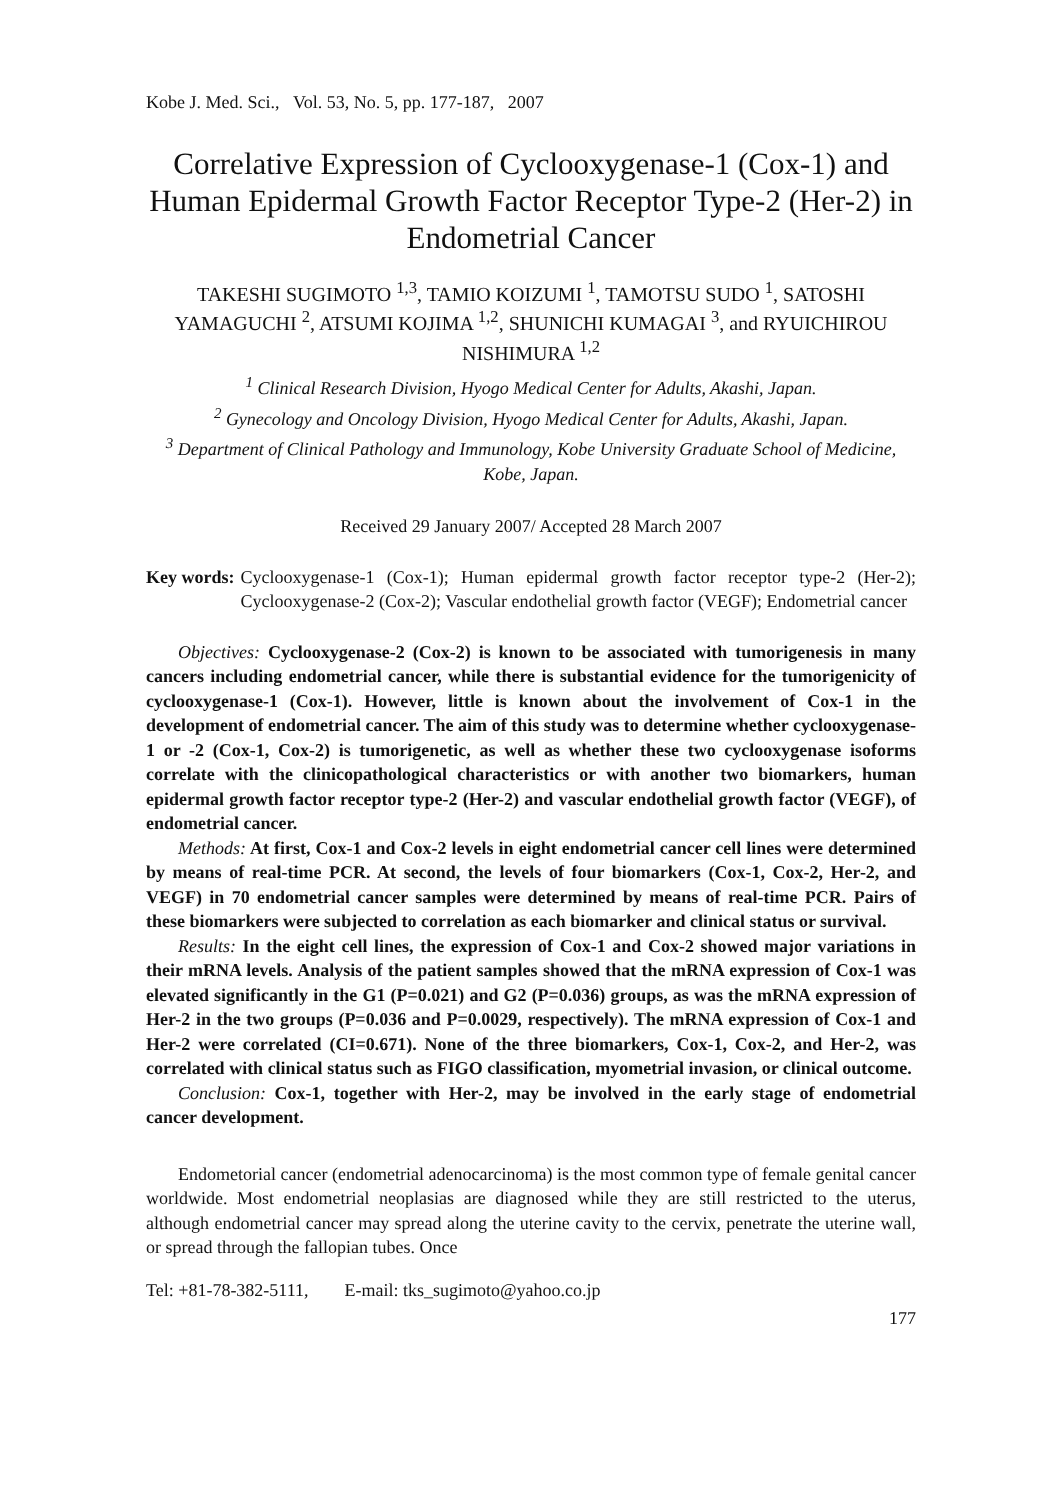Kobe J. Med. Sci., Vol. 53, No. 5, pp. 177-187, 2007
Correlative Expression of Cyclooxygenase-1 (Cox-1) and Human Epidermal Growth Factor Receptor Type-2 (Her-2) in Endometrial Cancer
TAKESHI SUGIMOTO <sup>1,3</sup>, TAMIO KOIZUMI <sup>1</sup>, TAMOTSU SUDO <sup>1</sup>, SATOSHI YAMAGUCHI <sup>2</sup>, ATSUMI KOJIMA <sup>1,2</sup>, SHUNICHI KUMAGAI <sup>3</sup>, and RYUICHIROU NISHIMURA <sup>1,2</sup>
<sup>1</sup> Clinical Research Division, Hyogo Medical Center for Adults, Akashi, Japan.
<sup>2</sup> Gynecology and Oncology Division, Hyogo Medical Center for Adults, Akashi, Japan.
<sup>3</sup> Department of Clinical Pathology and Immunology, Kobe University Graduate School of Medicine, Kobe, Japan.
Received 29 January 2007/ Accepted 28 March 2007
Key words: Cyclooxygenase-1 (Cox-1); Human epidermal growth factor receptor type-2 (Her-2); Cyclooxygenase-2 (Cox-2); Vascular endothelial growth factor (VEGF); Endometrial cancer
Objectives: Cyclooxygenase-2 (Cox-2) is known to be associated with tumorigenesis in many cancers including endometrial cancer, while there is substantial evidence for the tumorigenicity of cyclooxygenase-1 (Cox-1). However, little is known about the involvement of Cox-1 in the development of endometrial cancer. The aim of this study was to determine whether cyclooxygenase-1 or -2 (Cox-1, Cox-2) is tumorigenetic, as well as whether these two cyclooxygenase isoforms correlate with the clinicopathological characteristics or with another two biomarkers, human epidermal growth factor receptor type-2 (Her-2) and vascular endothelial growth factor (VEGF), of endometrial cancer.
Methods: At first, Cox-1 and Cox-2 levels in eight endometrial cancer cell lines were determined by means of real-time PCR. At second, the levels of four biomarkers (Cox-1, Cox-2, Her-2, and VEGF) in 70 endometrial cancer samples were determined by means of real-time PCR. Pairs of these biomarkers were subjected to correlation as each biomarker and clinical status or survival.
Results: In the eight cell lines, the expression of Cox-1 and Cox-2 showed major variations in their mRNA levels. Analysis of the patient samples showed that the mRNA expression of Cox-1 was elevated significantly in the G1 (P=0.021) and G2 (P=0.036) groups, as was the mRNA expression of Her-2 in the two groups (P=0.036 and P=0.0029, respectively). The mRNA expression of Cox-1 and Her-2 were correlated (CI=0.671). None of the three biomarkers, Cox-1, Cox-2, and Her-2, was correlated with clinical status such as FIGO classification, myometrial invasion, or clinical outcome.
Conclusion: Cox-1, together with Her-2, may be involved in the early stage of endometrial cancer development.
Endometorial cancer (endometrial adenocarcinoma) is the most common type of female genital cancer worldwide. Most endometrial neoplasias are diagnosed while they are still restricted to the uterus, although endometrial cancer may spread along the uterine cavity to the cervix, penetrate the uterine wall, or spread through the fallopian tubes. Once
Tel: +81-78-382-5111, E-mail: tks_sugimoto@yahoo.co.jp
177